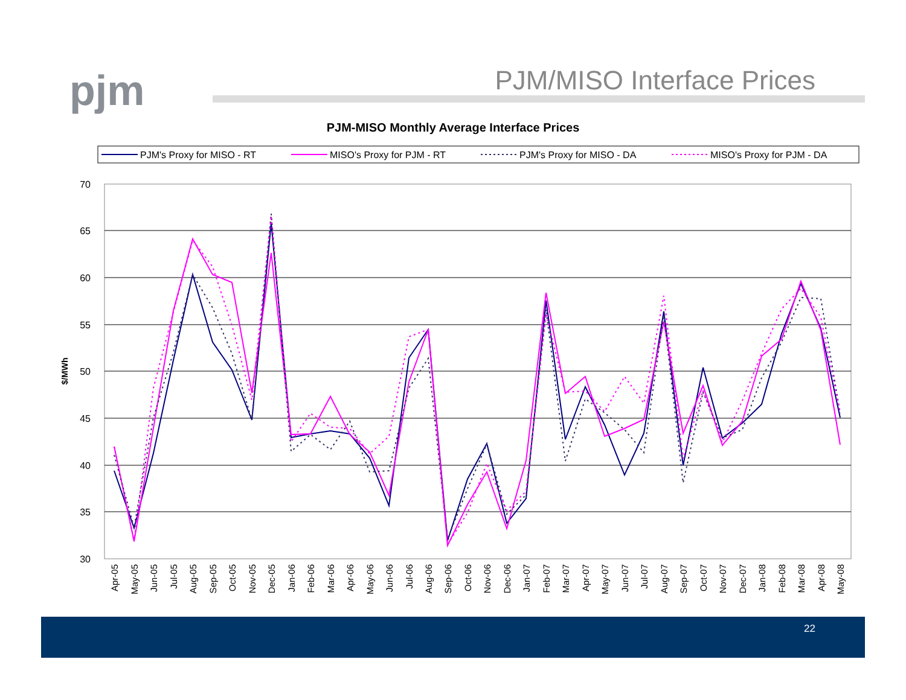pjm PJM/MISO Interface Prices
PJM-MISO Monthly Average Interface Prices
PJM's Proxy for MISO - RT
MISO's Proxy for PJM - RT
PJM's Proxy for MISO - DA
MISO's Proxy for PJM - DA
70
65
60
55
50
45
40
35
30
$/MWh
Apr-05
May-05
Jun-05
Jul-05
Aug-05
Sep-05
Oct-05
Nov-05
Dec-05
Jan-06
Feb-06
Mar-06
Apr-06
May-06
Jun-06
Jul-06
Aug-06
Sep-06
Oct-06
Nov-06
Dec-06
Jan-07
Feb-07
Mar-07
Apr-07
May-07
Jun-07
Jul-07
Aug-07
Sep-07
Oct-07
Nov-07
Dec-07
Jan-08
Feb-08
Mar-08
Apr-08
May-08
22